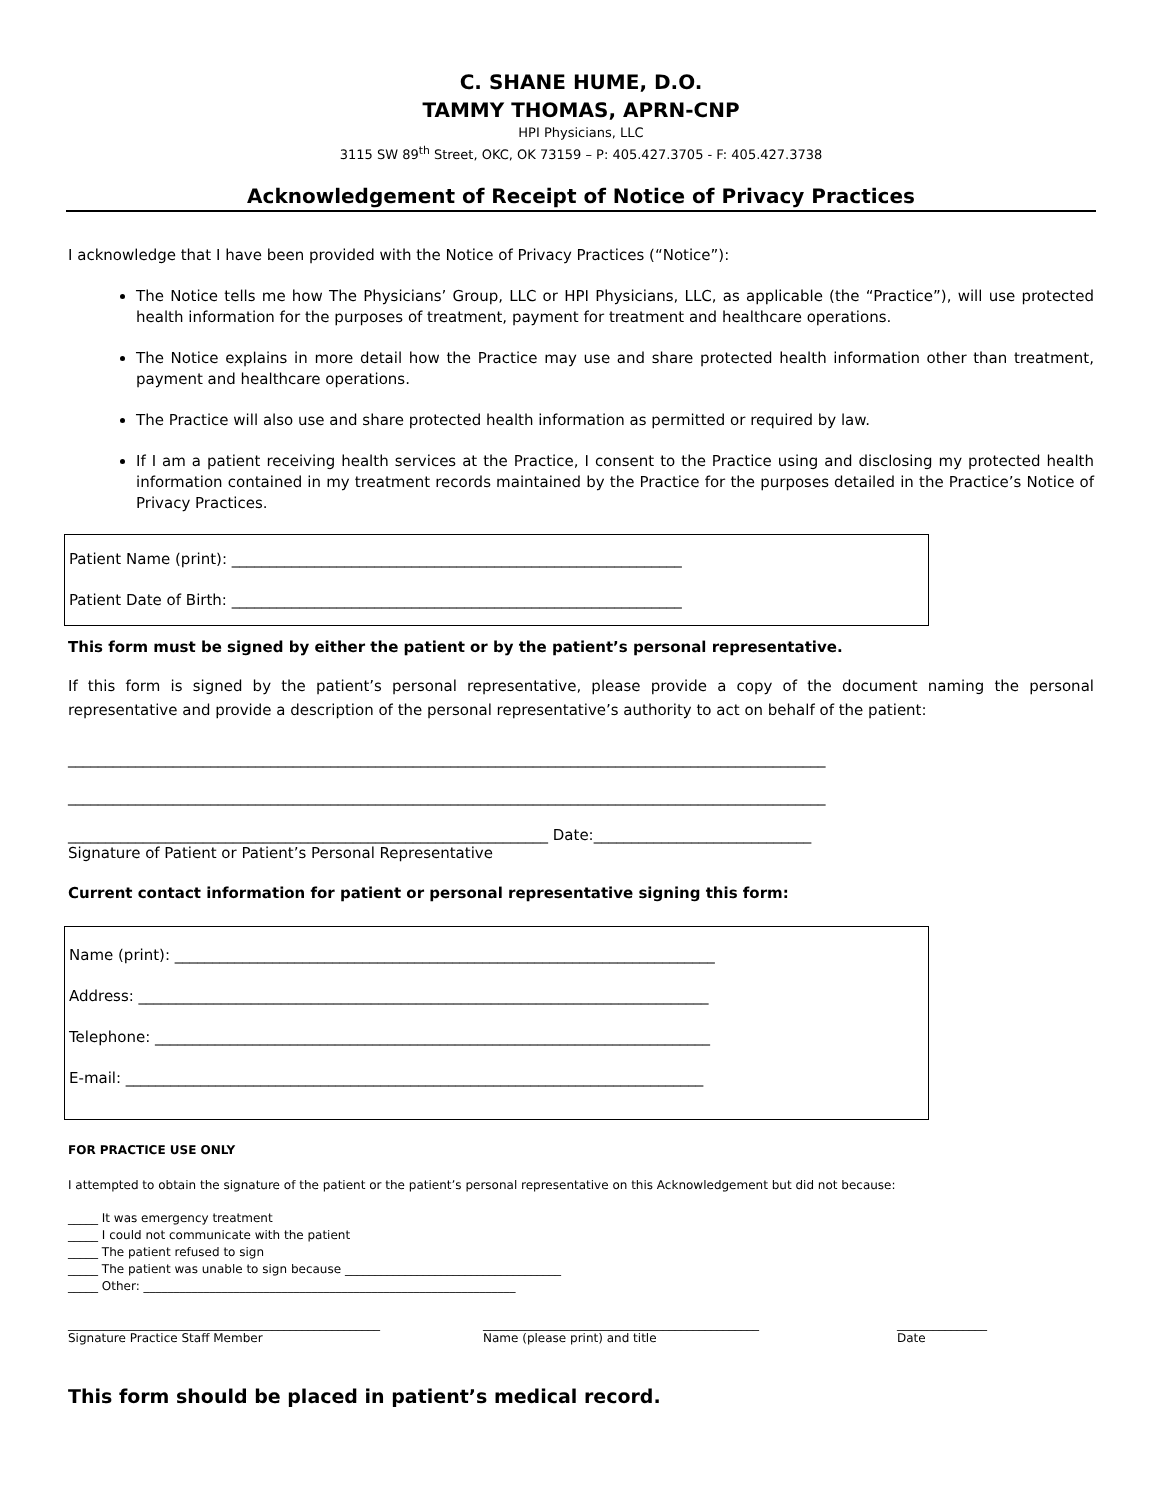C. SHANE HUME, D.O.
TAMMY THOMAS, APRN-CNP
HPI Physicians, LLC
3115 SW 89<sup>th</sup> Street, OKC, OK 73159 – P: 405.427.3705 - F: 405.427.3738
Acknowledgement of Receipt of Notice of Privacy Practices
I acknowledge that I have been provided with the Notice of Privacy Practices (“Notice”):
The Notice tells me how The Physicians’ Group, LLC or HPI Physicians, LLC, as applicable (the “Practice”), will use protected health information for the purposes of treatment, payment for treatment and healthcare operations.
The Notice explains in more detail how the Practice may use and share protected health information other than treatment, payment and healthcare operations.
The Practice will also use and share protected health information as permitted or required by law.
If I am a patient receiving health services at the Practice, I consent to the Practice using and disclosing my protected health information contained in my treatment records maintained by the Practice for the purposes detailed in the Practice’s Notice of Privacy Practices.
Patient Name (print): ____________________________________________________________
Patient Date of Birth: ____________________________________________________________
This form must be signed by either the patient or by the patient’s personal representative.
If this form is signed by the patient’s personal representative, please provide a copy of the document naming the personal representative and provide a description of the personal representative’s authority to act on behalf of the patient:
_____________________________________________________________________________________________________
_____________________________________________________________________________________________________
________________________________________________________________ Date:_____________________________
Signature of Patient or Patient’s Personal Representative
Current contact information for patient or personal representative signing this form:
Name (print): ________________________________________________________________________
Address: ____________________________________________________________________________
Telephone: __________________________________________________________________________
E-mail: _____________________________________________________________________________
FOR PRACTICE USE ONLY
I attempted to obtain the signature of the patient or the patient’s personal representative on this Acknowledgement but did not because:
_____ It was emergency treatment
_____ I could not communicate with the patient
_____ The patient refused to sign
_____ The patient was unable to sign because ____________________________________
_____ Other: ______________________________________________________________
____________________________________________________
Signature Practice Staff Member
______________________________________________
Name (please print) and title
_______________
Date
This form should be placed in patient’s medical record.